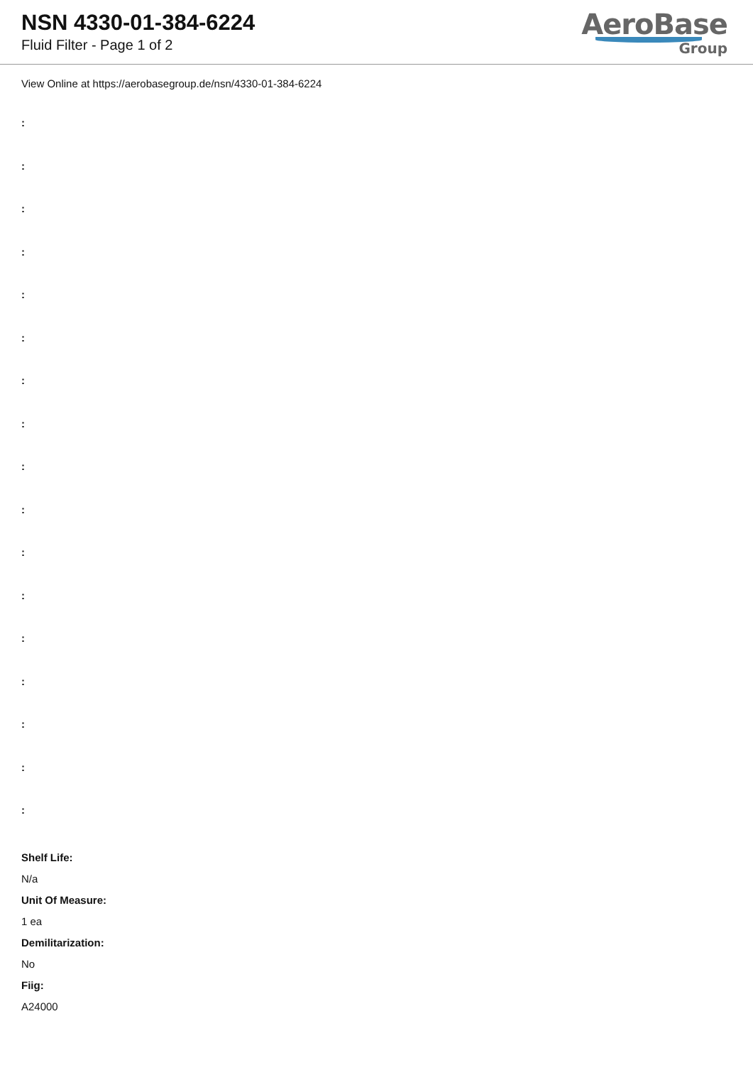NSN 4330-01-384-6224
Fluid Filter - Page 1 of 2
AeroBase
Group
View Online at https://aerobasegroup.de/nsn/4330-01-384-6224
:
:
:
:
:
:
:
:
:
:
:
:
:
:
:
:
:
Shelf Life:
N/a
Unit Of Measure:
1 ea
Demilitarization:
No
Fiig:
A24000